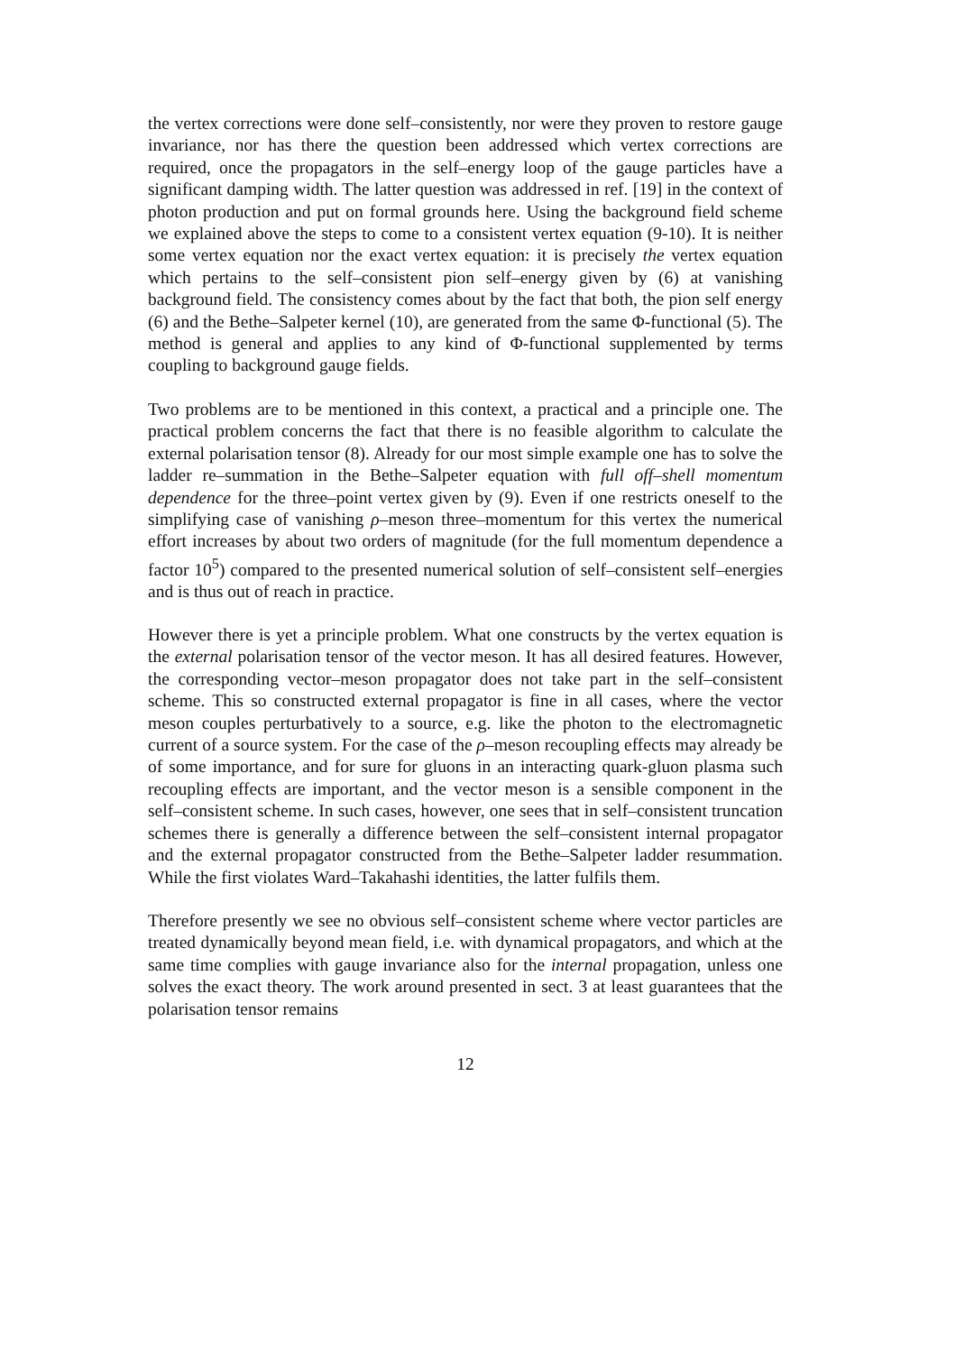the vertex corrections were done self–consistently, nor were they proven to restore gauge invariance, nor has there the question been addressed which vertex corrections are required, once the propagators in the self–energy loop of the gauge particles have a significant damping width. The latter question was addressed in ref. [19] in the context of photon production and put on formal grounds here. Using the background field scheme we explained above the steps to come to a consistent vertex equation (9-10). It is neither some vertex equation nor the exact vertex equation: it is precisely the vertex equation which pertains to the self–consistent pion self–energy given by (6) at vanishing background field. The consistency comes about by the fact that both, the pion self energy (6) and the Bethe–Salpeter kernel (10), are generated from the same Φ-functional (5). The method is general and applies to any kind of Φ-functional supplemented by terms coupling to background gauge fields.
Two problems are to be mentioned in this context, a practical and a principle one. The practical problem concerns the fact that there is no feasible algorithm to calculate the external polarisation tensor (8). Already for our most simple example one has to solve the ladder re–summation in the Bethe–Salpeter equation with full off–shell momentum dependence for the three–point vertex given by (9). Even if one restricts oneself to the simplifying case of vanishing ρ–meson three–momentum for this vertex the numerical effort increases by about two orders of magnitude (for the full momentum dependence a factor 10<sup>5</sup>) compared to the presented numerical solution of self–consistent self–energies and is thus out of reach in practice.
However there is yet a principle problem. What one constructs by the vertex equation is the external polarisation tensor of the vector meson. It has all desired features. However, the corresponding vector–meson propagator does not take part in the self–consistent scheme. This so constructed external propagator is fine in all cases, where the vector meson couples perturbatively to a source, e.g. like the photon to the electromagnetic current of a source system. For the case of the ρ–meson recoupling effects may already be of some importance, and for sure for gluons in an interacting quark-gluon plasma such recoupling effects are important, and the vector meson is a sensible component in the self–consistent scheme. In such cases, however, one sees that in self–consistent truncation schemes there is generally a difference between the self–consistent internal propagator and the external propagator constructed from the Bethe–Salpeter ladder resummation. While the first violates Ward–Takahashi identities, the latter fulfils them.
Therefore presently we see no obvious self–consistent scheme where vector particles are treated dynamically beyond mean field, i.e. with dynamical propagators, and which at the same time complies with gauge invariance also for the internal propagation, unless one solves the exact theory. The work around presented in sect. 3 at least guarantees that the polarisation tensor remains
12